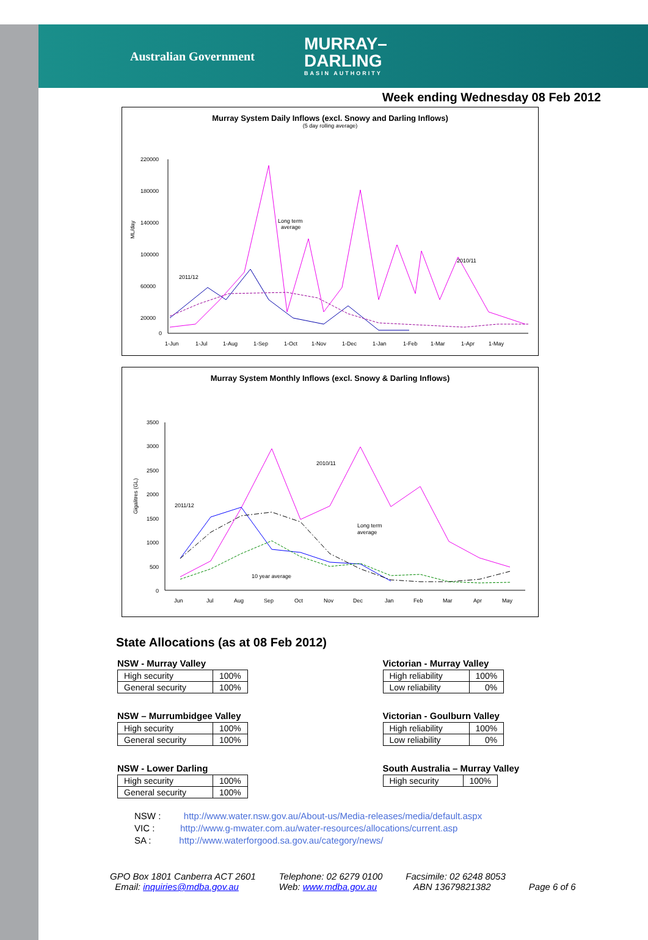Australian Government
MURRAY–
DARLING
BASIN AUTHORITY
Week ending Wednesday 08 Feb 2012
Murray System Daily Inflows (excl. Snowy and Darling Inflows)
(5 day rolling average)
ML/day
220000
180000
140000
100000
60000
20000
0
Long term
average
2011/12
2010/11
1-Jun
1-Jul
1-Aug
1-Sep
1-Oct
1-Nov
1-Dec
1-Jan
1-Feb
1-Mar
1-Apr
1-May
Murray System Monthly Inflows (excl. Snowy & Darling Inflows)
Gigalitres (GL)
3500
3000
2500
2000
1500
1000
500
0
2010/11
2011/12
Long term
average
10 year average
Jun
Jul
Aug
Sep
Oct
Nov
Dec
Jan
Feb
Mar
Apr
May
State Allocations (as at 08 Feb 2012)
NSW - Murray Valley
| High security | 100% |
| General security | 100% |
NSW – Murrumbidgee Valley
| High security | 100% |
| General security | 100% |
NSW - Lower Darling
| High security | 100% |
| General security | 100% |
Victorian - Murray Valley
| High reliability | 100% |
| Low reliability | 0% |
Victorian - Goulburn Valley
| High reliability | 100% |
| Low reliability | 0% |
South Australia – Murray Valley
| High security | 100% |
NSW : http://www.water.nsw.gov.au/About-us/Media-releases/media/default.aspx
VIC : http://www.g-mwater.com.au/water-resources/allocations/current.asp
SA : http://www.waterforgood.sa.gov.au/category/news/
GPO Box 1801 Canberra ACT 2601
Email: inquiries@mdba.gov.au
Telephone: 02 6279 0100
Web: www.mdba.gov.au
Facsimile: 02 6248 8053
ABN 13679821382
Page 6 of 6